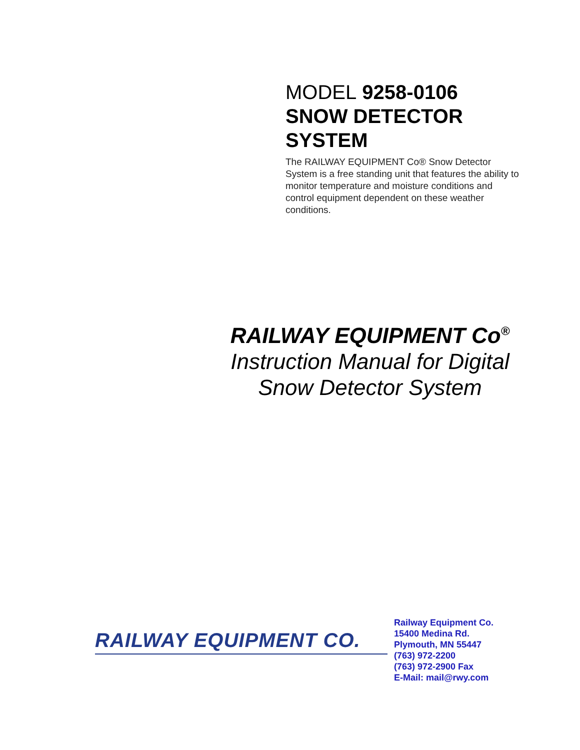MODEL 9258-0106
SNOW DETECTOR
SYSTEM
The RAILWAY EQUIPMENT Co® Snow Detector System is a free standing unit that features the ability to monitor temperature and moisture conditions and control equipment dependent on these weather conditions.
RAILWAY EQUIPMENT Co<sup>®</sup>
Instruction Manual for Digital
Snow Detector System
RAILWAY EQUIPMENT CO.
Railway Equipment Co.
15400 Medina Rd.
Plymouth, MN 55447
(763) 972-2200
(763) 972-2900 Fax
E-Mail: mail@rwy.com